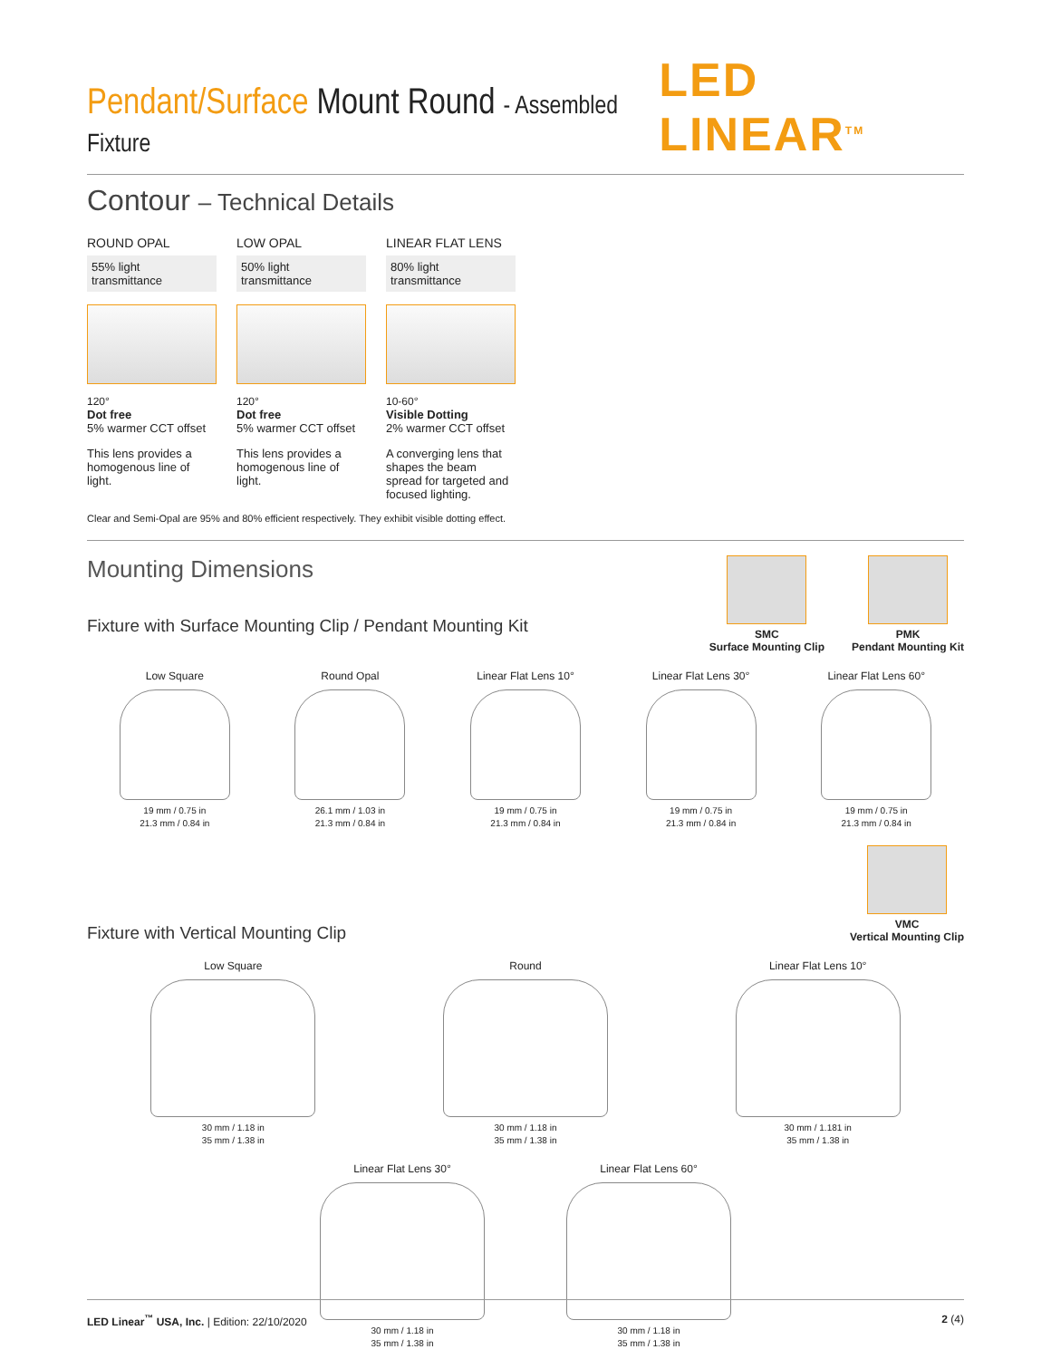Pendant/Surface Mount Round - Assembled Fixture
LED LINEAR<sup>TM</sup>
Contour – Technical Details
ROUND OPAL
55% light transmittance
120°
Dot free
5% warmer CCT offset
This lens provides a homogenous line of light.
LOW OPAL
50% light transmittance
120°
Dot free
5% warmer CCT offset
This lens provides a homogenous line of light.
LINEAR FLAT LENS
80% light transmittance
10-60°
Visible Dotting
2% warmer CCT offset
A converging lens that shapes the beam spread for targeted and focused lighting.
Clear and Semi-Opal are 95% and 80% efficient respectively. They exhibit visible dotting effect.
Mounting Dimensions
Fixture with Surface Mounting Clip / Pendant Mounting Kit
SMC
Surface Mounting Clip
PMK
Pendant Mounting Kit
Low Square
19 mm / 0.75 in
21.3 mm / 0.84 in
Round Opal
26.1 mm / 1.03 in
21.3 mm / 0.84 in
Linear Flat Lens 10°
19 mm / 0.75 in
21.3 mm / 0.84 in
Linear Flat Lens 30°
19 mm / 0.75 in
21.3 mm / 0.84 in
Linear Flat Lens 60°
19 mm / 0.75 in
21.3 mm / 0.84 in
Fixture with Vertical Mounting Clip
VMC
Vertical Mounting Clip
Low Square
30 mm / 1.18 in
35 mm / 1.38 in
Round
30 mm / 1.18 in
35 mm / 1.38 in
Linear Flat Lens 10°
30 mm / 1.181 in
35 mm / 1.38 in
Linear Flat Lens 30°
30 mm / 1.18 in
35 mm / 1.38 in
Linear Flat Lens 60°
30 mm / 1.18 in
35 mm / 1.38 in
LED Linear<sup>™</sup> USA, Inc. | Edition: 22/10/2020
2 (4)